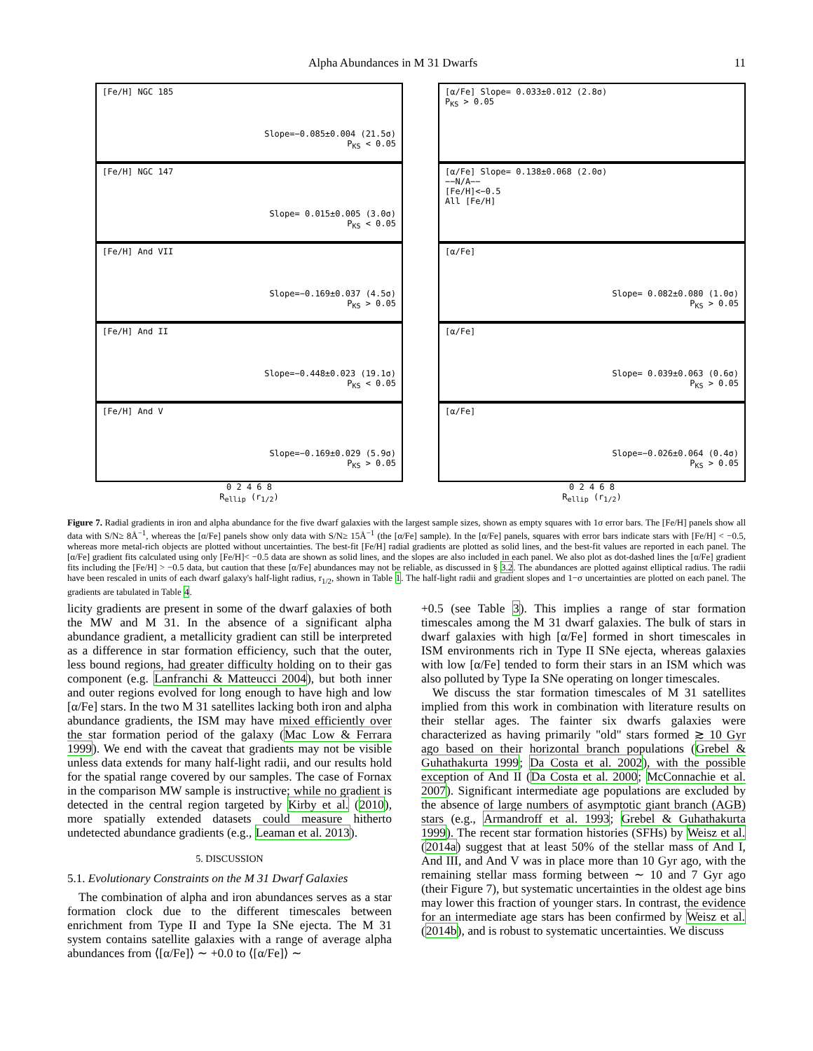Alpha Abundances in M 31 Dwarfs 11
[Fe/H] NGC 185 Slope=−0.085±0.004 (21.5σ)
P<sub>KS</sub> < 0.05
[Fe/H] NGC 147 Slope= 0.015±0.005 (3.0σ)
P<sub>KS</sub> < 0.05
[Fe/H] And VII Slope=−0.169±0.037 (4.5σ)
P<sub>KS</sub> > 0.05
[Fe/H] And II Slope=−0.448±0.023 (19.1σ)
P<sub>KS</sub> < 0.05
[Fe/H] And V Slope=−0.169±0.029 (5.9σ)
P<sub>KS</sub> > 0.05
0 2 4 6 8
R<sub>ellip</sub> (r<sub>1/2</sub>)
[α/Fe] Slope= 0.033±0.012 (2.8σ)
P<sub>KS</sub> > 0.05
[α/Fe] Slope= 0.138±0.068 (2.0σ)
−−N/A−−
[Fe/H]<−0.5
All [Fe/H]
[α/Fe] Slope= 0.082±0.080 (1.0σ)
P<sub>KS</sub> > 0.05
[α/Fe] Slope= 0.039±0.063 (0.6σ)
P<sub>KS</sub> > 0.05
[α/Fe] Slope=−0.026±0.064 (0.4σ)
P<sub>KS</sub> > 0.05
0 2 4 6 8
R<sub>ellip</sub> (r<sub>1/2</sub>)
Figure 7. Radial gradients in iron and alpha abundance for the five dwarf galaxies with the largest sample sizes, shown as empty squares with 1σ error bars. The [Fe/H] panels show all data with S/N≥ 8Å<sup>−1</sup>, whereas the [α/Fe] panels show only data with S/N≥ 15Å<sup>−1</sup> (the [α/Fe] sample). In the [α/Fe] panels, squares with error bars indicate stars with [Fe/H] < −0.5, whereas more metal-rich objects are plotted without uncertainties. The best-fit [Fe/H] radial gradients are plotted as solid lines, and the best-fit values are reported in each panel. The [α/Fe] gradient fits calculated using only [Fe/H]< −0.5 data are shown as solid lines, and the slopes are also included in each panel. We also plot as dot-dashed lines the [α/Fe] gradient fits including the [Fe/H] > −0.5 data, but caution that these [α/Fe] abundances may not be reliable, as discussed in § 3.2. The abundances are plotted against elliptical radius. The radii have been rescaled in units of each dwarf galaxy's half-light radius, r<sub>1/2</sub>, shown in Table 1. The half-light radii and gradient slopes and 1−σ uncertainties are plotted on each panel. The gradients are tabulated in Table 4.
licity gradients are present in some of the dwarf galaxies of both the MW and M 31. In the absence of a significant alpha abundance gradient, a metallicity gradient can still be interpreted as a difference in star formation efficiency, such that the outer, less bound regions, had greater difficulty holding on to their gas component (e.g. Lanfranchi & Matteucci 2004), but both inner and outer regions evolved for long enough to have high and low [α/Fe] stars. In the two M 31 satellites lacking both iron and alpha abundance gradients, the ISM may have mixed efficiently over the star formation period of the galaxy (Mac Low & Ferrara 1999). We end with the caveat that gradients may not be visible unless data extends for many half-light radii, and our results hold for the spatial range covered by our samples. The case of Fornax in the comparison MW sample is instructive; while no gradient is detected in the central region targeted by Kirby et al. (2010), more spatially extended datasets could measure hitherto undetected abundance gradients (e.g., Leaman et al. 2013).
5. DISCUSSION
5.1. Evolutionary Constraints on the M 31 Dwarf Galaxies
The combination of alpha and iron abundances serves as a star formation clock due to the different timescales between enrichment from Type II and Type Ia SNe ejecta. The M 31 system contains satellite galaxies with a range of average alpha abundances from ⟨[α/Fe]⟩ ∼ +0.0 to ⟨[α/Fe]⟩ ∼
+0.5 (see Table 3). This implies a range of star formation timescales among the M 31 dwarf galaxies. The bulk of stars in dwarf galaxies with high [α/Fe] formed in short timescales in ISM environments rich in Type II SNe ejecta, whereas galaxies with low [α/Fe] tended to form their stars in an ISM which was also polluted by Type Ia SNe operating on longer timescales.
We discuss the star formation timescales of M 31 satellites implied from this work in combination with literature results on their stellar ages. The fainter six dwarfs galaxies were characterized as having primarily "old" stars formed ≳ 10 Gyr ago based on their horizontal branch populations (Grebel & Guhathakurta 1999; Da Costa et al. 2002), with the possible exception of And II (Da Costa et al. 2000; McConnachie et al. 2007). Significant intermediate age populations are excluded by the absence of large numbers of asymptotic giant branch (AGB) stars (e.g., Armandroff et al. 1993; Grebel & Guhathakurta 1999). The recent star formation histories (SFHs) by Weisz et al. (2014a) suggest that at least 50% of the stellar mass of And I, And III, and And V was in place more than 10 Gyr ago, with the remaining stellar mass forming between ∼ 10 and 7 Gyr ago (their Figure 7), but systematic uncertainties in the oldest age bins may lower this fraction of younger stars. In contrast, the evidence for an intermediate age stars has been confirmed by Weisz et al. (2014b), and is robust to systematic uncertainties. We discuss